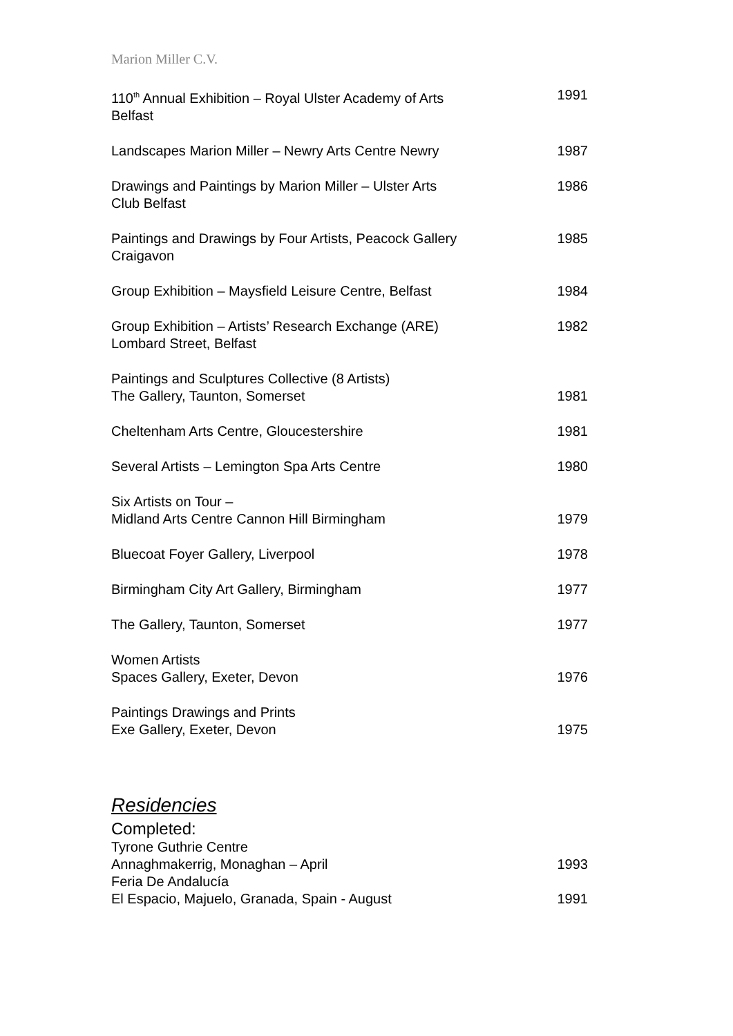Marion Miller C.V.
| 110<sup>th</sup> Annual Exhibition – Royal Ulster Academy of Arts Belfast | 1991 |
| Landscapes Marion Miller – Newry Arts Centre Newry | 1987 |
| Drawings and Paintings by Marion Miller – Ulster Arts Club Belfast | 1986 |
| Paintings and Drawings by Four Artists, Peacock Gallery Craigavon | 1985 |
| Group Exhibition – Maysfield Leisure Centre, Belfast | 1984 |
| Group Exhibition – Artists’ Research Exchange (ARE) Lombard Street, Belfast | 1982 |
| Paintings and Sculptures Collective (8 Artists) The Gallery, Taunton, Somerset | 1981 |
| Cheltenham Arts Centre, Gloucestershire | 1981 |
| Several Artists – Lemington Spa Arts Centre | 1980 |
| Six Artists on Tour – Midland Arts Centre Cannon Hill Birmingham | 1979 |
| Bluecoat Foyer Gallery, Liverpool | 1978 |
| Birmingham City Art Gallery, Birmingham | 1977 |
| The Gallery, Taunton, Somerset | 1977 |
| Women Artists Spaces Gallery, Exeter, Devon | 1976 |
| Paintings Drawings and Prints Exe Gallery, Exeter, Devon | 1975 |
Residencies
Completed:
| Tyrone Guthrie Centre Annaghmakerrig, Monaghan – April | 1993 |
| Feria De Andalucía El Espacio, Majuelo, Granada, Spain - August | 1991 |